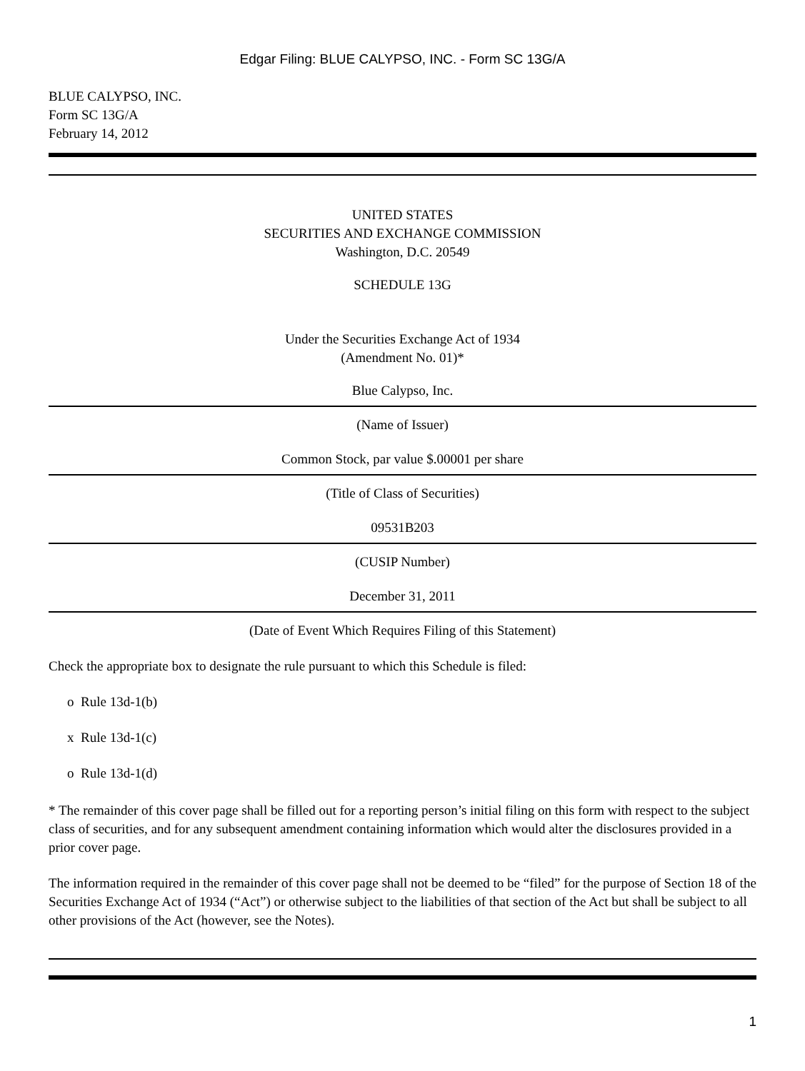Edgar Filing: BLUE CALYPSO, INC. - Form SC 13G/A
BLUE CALYPSO, INC.
Form SC 13G/A
February 14, 2012
UNITED STATES
SECURITIES AND EXCHANGE COMMISSION
Washington, D.C. 20549
SCHEDULE 13G
Under the Securities Exchange Act of 1934
(Amendment No. 01)*
Blue Calypso, Inc.
(Name of Issuer)
Common Stock, par value $.00001 per share
(Title of Class of Securities)
09531B203
(CUSIP Number)
December 31, 2011
(Date of Event Which Requires Filing of this Statement)
Check the appropriate box to designate the rule pursuant to which this Schedule is filed:
o Rule 13d-1(b)
x Rule 13d-1(c)
o Rule 13d-1(d)
* The remainder of this cover page shall be filled out for a reporting person’s initial filing on this form with respect to the subject class of securities, and for any subsequent amendment containing information which would alter the disclosures provided in a prior cover page.
The information required in the remainder of this cover page shall not be deemed to be “filed” for the purpose of Section 18 of the Securities Exchange Act of 1934 (“Act”) or otherwise subject to the liabilities of that section of the Act but shall be subject to all other provisions of the Act (however, see the Notes).
1